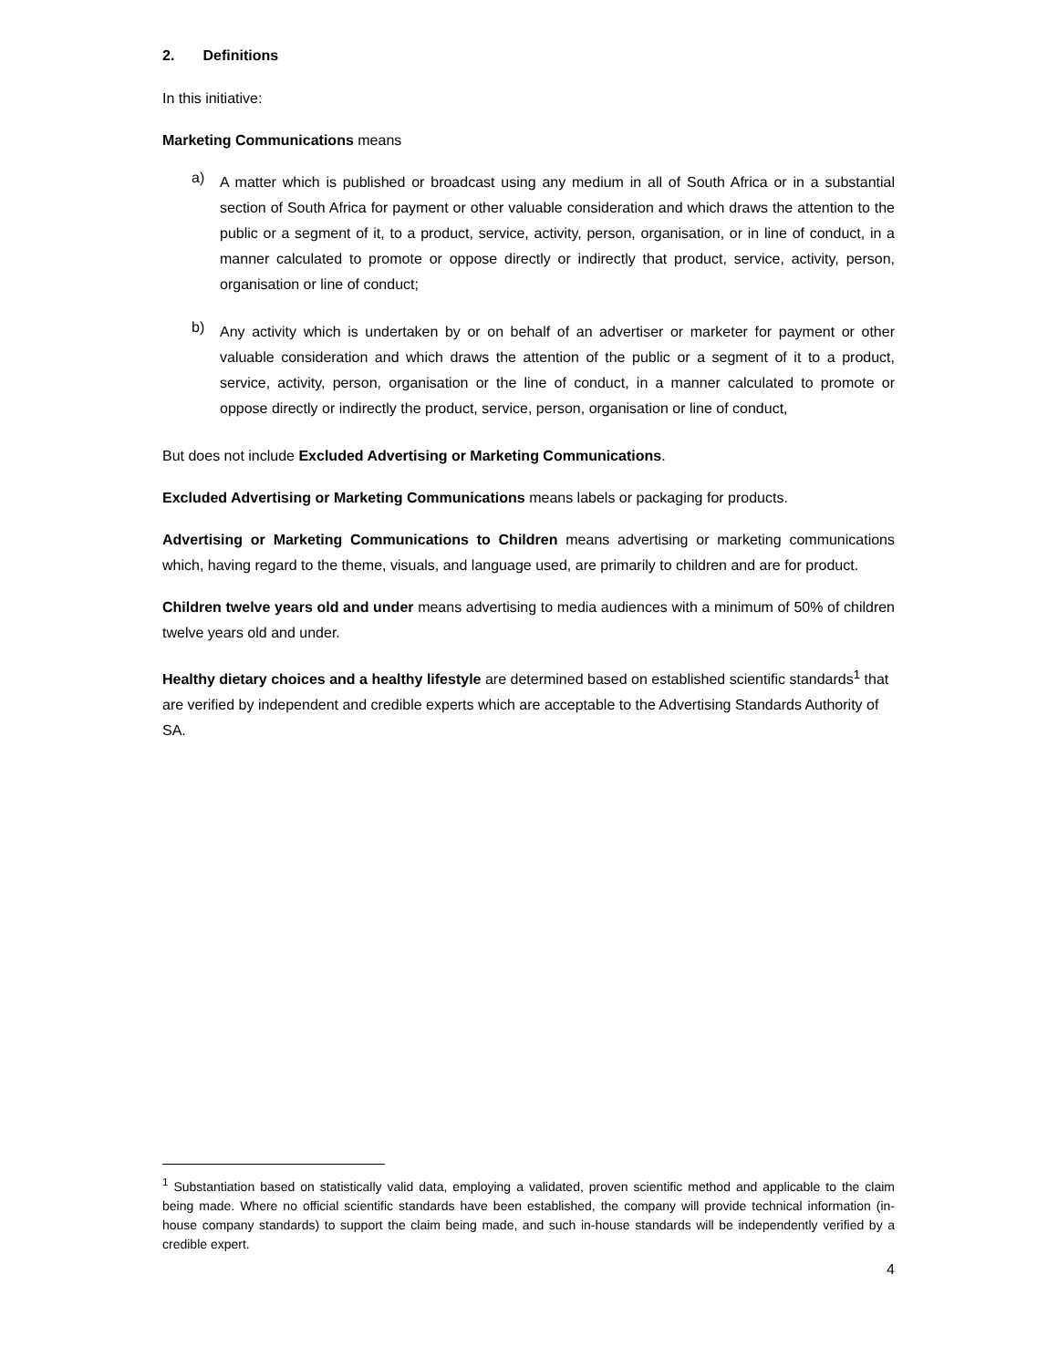2. Definitions
In this initiative:
Marketing Communications means
a) A matter which is published or broadcast using any medium in all of South Africa or in a substantial section of South Africa for payment or other valuable consideration and which draws the attention to the public or a segment of it, to a product, service, activity, person, organisation, or in line of conduct, in a manner calculated to promote or oppose directly or indirectly that product, service, activity, person, organisation or line of conduct;
b) Any activity which is undertaken by or on behalf of an advertiser or marketer for payment or other valuable consideration and which draws the attention of the public or a segment of it to a product, service, activity, person, organisation or the line of conduct, in a manner calculated to promote or oppose directly or indirectly the product, service, person, organisation or line of conduct,
But does not include Excluded Advertising or Marketing Communications.
Excluded Advertising or Marketing Communications means labels or packaging for products.
Advertising or Marketing Communications to Children means advertising or marketing communications which, having regard to the theme, visuals, and language used, are primarily to children and are for product.
Children twelve years old and under means advertising to media audiences with a minimum of 50% of children twelve years old and under.
Healthy dietary choices and a healthy lifestyle are determined based on established scientific standards<sup>1</sup> that are verified by independent and credible experts which are acceptable to the Advertising Standards Authority of SA.
<sup>1</sup> Substantiation based on statistically valid data, employing a validated, proven scientific method and applicable to the claim being made. Where no official scientific standards have been established, the company will provide technical information (in-house company standards) to support the claim being made, and such in-house standards will be independently verified by a credible expert.
4